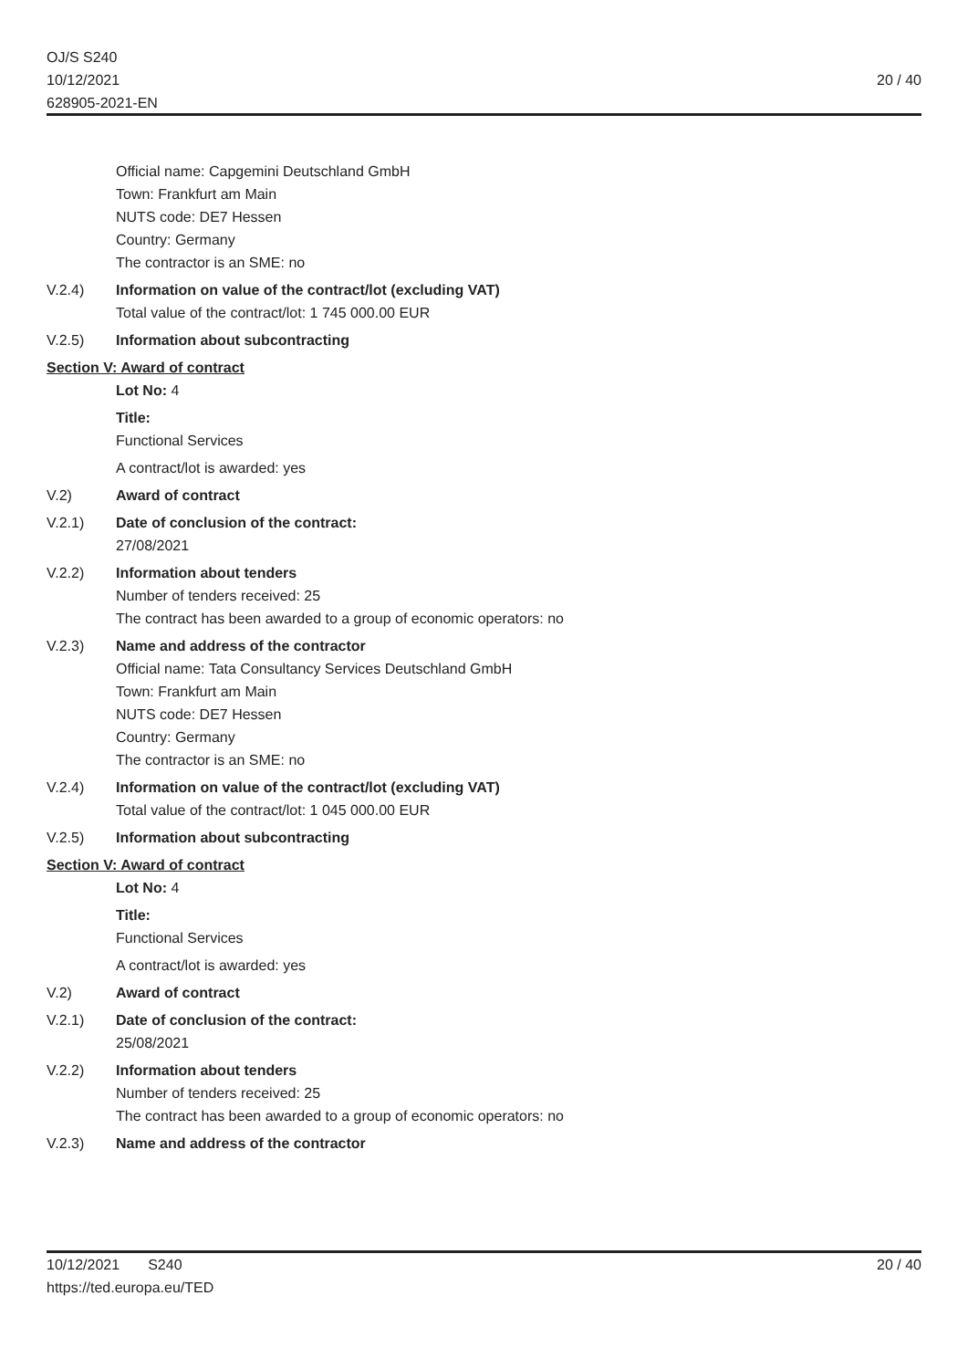OJ/S S240
10/12/2021
628905-2021-EN
20 / 40
Official name: Capgemini Deutschland GmbH
Town: Frankfurt am Main
NUTS code: DE7 Hessen
Country: Germany
The contractor is an SME: no
V.2.4) Information on value of the contract/lot (excluding VAT)
Total value of the contract/lot: 1 745 000.00 EUR
V.2.5) Information about subcontracting
Section V: Award of contract
Lot No: 4
Title:
Functional Services
A contract/lot is awarded: yes
V.2) Award of contract
V.2.1) Date of conclusion of the contract:
27/08/2021
V.2.2) Information about tenders
Number of tenders received: 25
The contract has been awarded to a group of economic operators: no
V.2.3) Name and address of the contractor
Official name: Tata Consultancy Services Deutschland GmbH
Town: Frankfurt am Main
NUTS code: DE7 Hessen
Country: Germany
The contractor is an SME: no
V.2.4) Information on value of the contract/lot (excluding VAT)
Total value of the contract/lot: 1 045 000.00 EUR
V.2.5) Information about subcontracting
Section V: Award of contract
Lot No: 4
Title:
Functional Services
A contract/lot is awarded: yes
V.2) Award of contract
V.2.1) Date of conclusion of the contract:
25/08/2021
V.2.2) Information about tenders
Number of tenders received: 25
The contract has been awarded to a group of economic operators: no
V.2.3) Name and address of the contractor
10/12/2021 S240
https://ted.europa.eu/TED
20 / 40